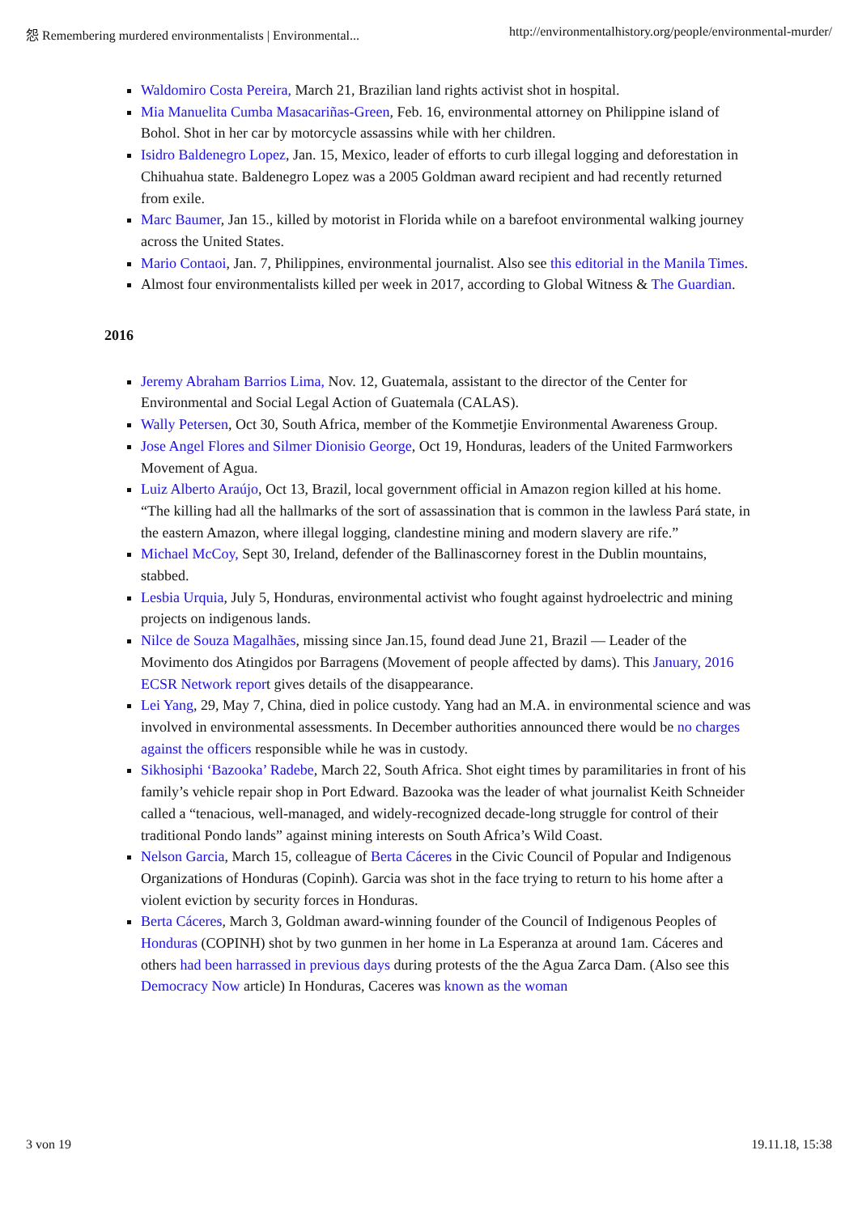怨 Remembering murdered environmentalists | Environmental... http://environmentalhistory.org/people/environmental-murder/
Waldomiro Costa Pereira, March 21, Brazilian land rights activist shot in hospital.
Mia Manuelita Cumba Masacariñas-Green, Feb. 16, environmental attorney on Philippine island of Bohol. Shot in her car by motorcycle assassins while with her children.
Isidro Baldenegro Lopez, Jan. 15, Mexico, leader of efforts to curb illegal logging and deforestation in Chihuahua state. Baldenegro Lopez was a 2005 Goldman award recipient and had recently returned from exile.
Marc Baumer, Jan 15., killed by motorist in Florida while on a barefoot environmental walking journey across the United States.
Mario Contaoi, Jan. 7, Philippines, environmental journalist. Also see this editorial in the Manila Times.
Almost four environmentalists killed per week in 2017, according to Global Witness & The Guardian.
2016
Jeremy Abraham Barrios Lima, Nov. 12, Guatemala, assistant to the director of the Center for Environmental and Social Legal Action of Guatemala (CALAS).
Wally Petersen, Oct 30, South Africa, member of the Kommetjie Environmental Awareness Group.
Jose Angel Flores and Silmer Dionisio George, Oct 19, Honduras, leaders of the United Farmworkers Movement of Agua.
Luiz Alberto Araújo, Oct 13, Brazil, local government official in Amazon region killed at his home. “The killing had all the hallmarks of the sort of assassination that is common in the lawless Pará state, in the eastern Amazon, where illegal logging, clandestine mining and modern slavery are rife.”
Michael McCoy, Sept 30, Ireland, defender of the Ballinascorney forest in the Dublin mountains, stabbed.
Lesbia Urquia, July 5, Honduras, environmental activist who fought against hydroelectric and mining projects on indigenous lands.
Nilce de Souza Magalhães, missing since Jan.15, found dead June 21, Brazil — Leader of the Movimento dos Atingidos por Barragens (Movement of people affected by dams). This January, 2016 ECSR Network report gives details of the disappearance.
Lei Yang, 29, May 7, China, died in police custody. Yang had an M.A. in environmental science and was involved in environmental assessments. In December authorities announced there would be no charges against the officers responsible while he was in custody.
Sikhosiphi ‘Bazooka’ Radebe, March 22, South Africa. Shot eight times by paramilitaries in front of his family’s vehicle repair shop in Port Edward. Bazooka was the leader of what journalist Keith Schneider called a “tenacious, well-managed, and widely-recognized decade-long struggle for control of their traditional Pondo lands” against mining interests on South Africa’s Wild Coast.
Nelson Garcia, March 15, colleague of Berta Cáceres in the Civic Council of Popular and Indigenous Organizations of Honduras (Copinh). Garcia was shot in the face trying to return to his home after a violent eviction by security forces in Honduras.
Berta Cáceres, March 3, Goldman award-winning founder of the Council of Indigenous Peoples of Honduras (COPINH) shot by two gunmen in her home in La Esperanza at around 1am. Cáceres and others had been harrassed in previous days during protests of the the Agua Zarca Dam. (Also see this Democracy Now article) In Honduras, Caceres was known as the woman
3 von 19 19.11.18, 15:38